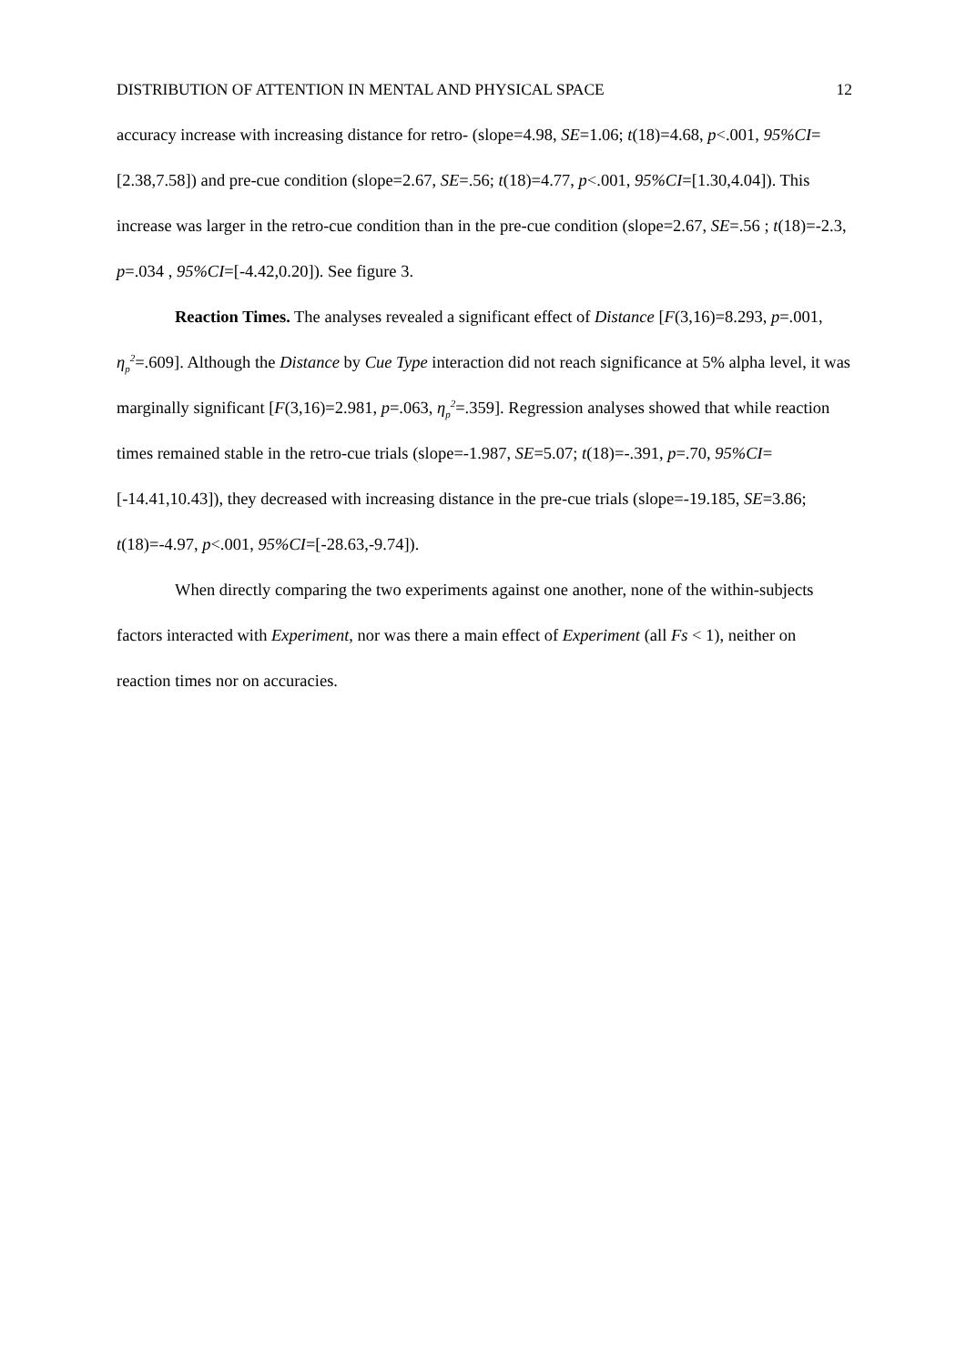DISTRIBUTION OF ATTENTION IN MENTAL AND PHYSICAL SPACE 12
accuracy increase with increasing distance for retro- (slope=4.98, SE=1.06; t(18)=4.68, p<.001, 95%CI=[2.38,7.58]) and pre-cue condition (slope=2.67, SE=.56; t(18)=4.77, p<.001, 95%CI=[1.30,4.04]). This increase was larger in the retro-cue condition than in the pre-cue condition (slope=2.67, SE=.56 ; t(18)=-2.3, p=.034 , 95%CI=[-4.42,0.20]). See figure 3.
Reaction Times. The analyses revealed a significant effect of Distance [F(3,16)=8.293, p=.001, η<sub>p</sub><sup>2</sup>=.609]. Although the Distance by Cue Type interaction did not reach significance at 5% alpha level, it was marginally significant [F(3,16)=2.981, p=.063, η<sub>p</sub><sup>2</sup>=.359]. Regression analyses showed that while reaction times remained stable in the retro-cue trials (slope=-1.987, SE=5.07; t(18)=-.391, p=.70, 95%CI=[-14.41,10.43]), they decreased with increasing distance in the pre-cue trials (slope=-19.185, SE=3.86; t(18)=-4.97, p<.001, 95%CI=[-28.63,-9.74]).
When directly comparing the two experiments against one another, none of the within-subjects factors interacted with Experiment, nor was there a main effect of Experiment (all Fs < 1), neither on reaction times nor on accuracies.